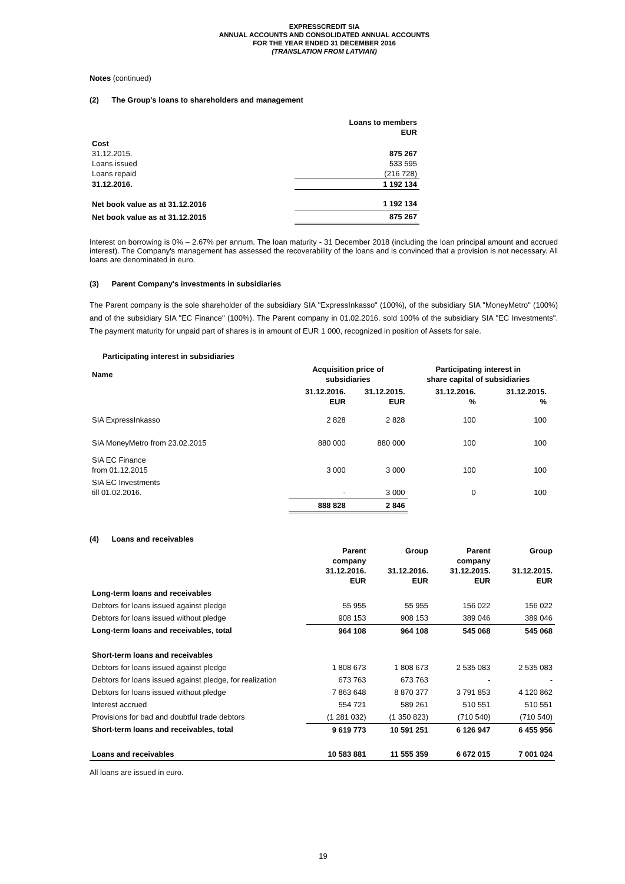EXPRESSCREDIT SIA
ANNUAL ACCOUNTS AND CONSOLIDATED ANNUAL ACCOUNTS
FOR THE YEAR ENDED 31 DECEMBER 2016
(TRANSLATION FROM LATVIAN)
Notes (continued)
(2) The Group's loans to shareholders and management
| | Loans to members EUR |
| Cost | |
| 31.12.2015. | 875 267 |
| Loans issued | 533 595 |
| Loans repaid | (216 728) |
| 31.12.2016. | 1 192 134 |
| Net book value as at 31.12.2016 | 1 192 134 |
| Net book value as at 31.12.2015 | 875 267 |
Interest on borrowing is 0% – 2.67% per annum. The loan maturity - 31 December 2018 (including the loan principal amount and accrued interest). The Company's management has assessed the recoverability of the loans and is convinced that a provision is not necessary. All loans are denominated in euro.
(3) Parent Company's investments in subsidiaries
The Parent company is the sole shareholder of the subsidiary SIA "ExpressInkasso" (100%), of the subsidiary SIA "MoneyMetro" (100%) and of the subsidiary SIA "EC Finance" (100%). The Parent company in 01.02.2016. sold 100% of the subsidiary SIA "EC Investments". The payment maturity for unpaid part of shares is in amount of EUR 1 000, recognized in position of Assets for sale.
Participating interest in subsidiaries
| Name | Acquisition price of subsidiaries | | Participating interest in share capital of subsidiaries | |
| --- | --- | --- | --- | --- |
| | 31.12.2016. EUR | 31.12.2015. EUR | 31.12.2016. % | 31.12.2015. % |
| SIA ExpressInkasso | 2 828 | 2 828 | 100 | 100 |
| SIA MoneyMetro from 23.02.2015 | 880 000 | 880 000 | 100 | 100 |
| SIA EC Finance from 01.12.2015 | 3 000 | 3 000 | 100 | 100 |
| SIA EC Investments till 01.02.2016. | - | 3 000 | 0 | 100 |
| | 888 828 | 2 846 | | |
(4) Loans and receivables
| | Parent company 31.12.2016. EUR | Group 31.12.2016. EUR | Parent company 31.12.2015. EUR | Group 31.12.2015. EUR |
| Long-term loans and receivables | | | | |
| Debtors for loans issued against pledge | 55 955 | 55 955 | 156 022 | 156 022 |
| Debtors for loans issued without pledge | 908 153 | 908 153 | 389 046 | 389 046 |
| Long-term loans and receivables, total | 964 108 | 964 108 | 545 068 | 545 068 |
| Short-term loans and receivables | | | | |
| Debtors for loans issued against pledge | 1 808 673 | 1 808 673 | 2 535 083 | 2 535 083 |
| Debtors for loans issued against pledge, for realization | 673 763 | 673 763 | - | - |
| Debtors for loans issued without pledge | 7 863 648 | 8 870 377 | 3 791 853 | 4 120 862 |
| Interest accrued | 554 721 | 589 261 | 510 551 | 510 551 |
| Provisions for bad and doubtful trade debtors | (1 281 032) | (1 350 823) | (710 540) | (710 540) |
| Short-term loans and receivables, total | 9 619 773 | 10 591 251 | 6 126 947 | 6 455 956 |
| Loans and receivables | 10 583 881 | 11 555 359 | 6 672 015 | 7 001 024 |
All loans are issued in euro.
19